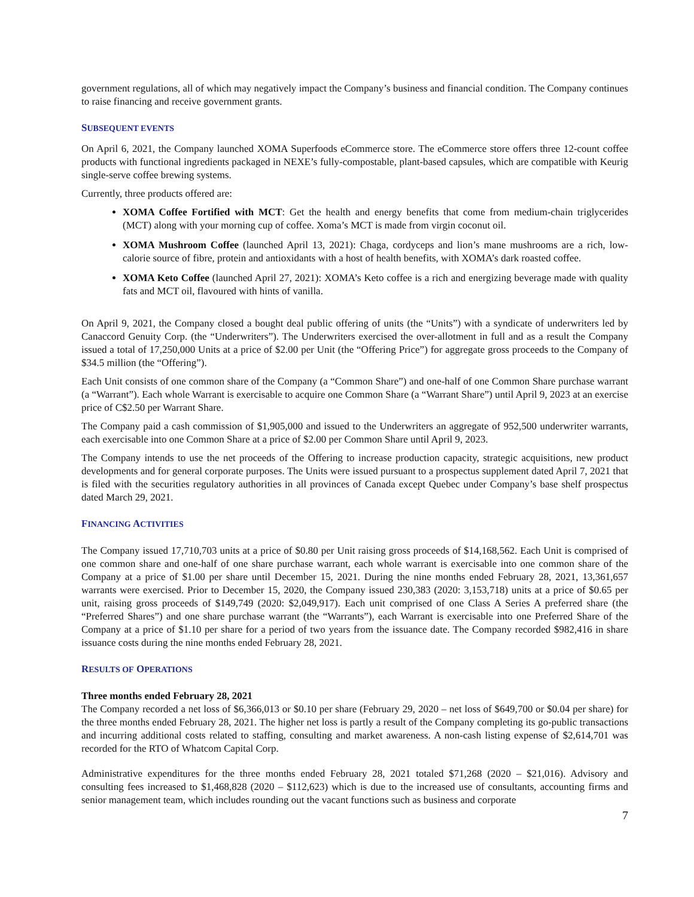government regulations, all of which may negatively impact the Company’s business and financial condition. The Company continues to raise financing and receive government grants.
SUBSEQUENT EVENTS
On April 6, 2021, the Company launched XOMA Superfoods eCommerce store. The eCommerce store offers three 12-count coffee products with functional ingredients packaged in NEXE’s fully-compostable, plant-based capsules, which are compatible with Keurig single-serve coffee brewing systems.
Currently, three products offered are:
XOMA Coffee Fortified with MCT: Get the health and energy benefits that come from medium-chain triglycerides (MCT) along with your morning cup of coffee. Xoma’s MCT is made from virgin coconut oil.
XOMA Mushroom Coffee (launched April 13, 2021): Chaga, cordyceps and lion’s mane mushrooms are a rich, low-calorie source of fibre, protein and antioxidants with a host of health benefits, with XOMA’s dark roasted coffee.
XOMA Keto Coffee (launched April 27, 2021): XOMA’s Keto coffee is a rich and energizing beverage made with quality fats and MCT oil, flavoured with hints of vanilla.
On April 9, 2021, the Company closed a bought deal public offering of units (the “Units”) with a syndicate of underwriters led by Canaccord Genuity Corp. (the “Underwriters”). The Underwriters exercised the over-allotment in full and as a result the Company issued a total of 17,250,000 Units at a price of $2.00 per Unit (the “Offering Price”) for aggregate gross proceeds to the Company of $34.5 million (the “Offering”).
Each Unit consists of one common share of the Company (a “Common Share”) and one-half of one Common Share purchase warrant (a “Warrant”). Each whole Warrant is exercisable to acquire one Common Share (a “Warrant Share”) until April 9, 2023 at an exercise price of C$2.50 per Warrant Share.
The Company paid a cash commission of $1,905,000 and issued to the Underwriters an aggregate of 952,500 underwriter warrants, each exercisable into one Common Share at a price of $2.00 per Common Share until April 9, 2023.
The Company intends to use the net proceeds of the Offering to increase production capacity, strategic acquisitions, new product developments and for general corporate purposes. The Units were issued pursuant to a prospectus supplement dated April 7, 2021 that is filed with the securities regulatory authorities in all provinces of Canada except Quebec under Company’s base shelf prospectus dated March 29, 2021.
FINANCING ACTIVITIES
The Company issued 17,710,703 units at a price of $0.80 per Unit raising gross proceeds of $14,168,562. Each Unit is comprised of one common share and one-half of one share purchase warrant, each whole warrant is exercisable into one common share of the Company at a price of $1.00 per share until December 15, 2021. During the nine months ended February 28, 2021, 13,361,657 warrants were exercised. Prior to December 15, 2020, the Company issued 230,383 (2020: 3,153,718) units at a price of $0.65 per unit, raising gross proceeds of $149,749 (2020: $2,049,917). Each unit comprised of one Class A Series A preferred share (the “Preferred Shares”) and one share purchase warrant (the “Warrants”), each Warrant is exercisable into one Preferred Share of the Company at a price of $1.10 per share for a period of two years from the issuance date. The Company recorded $982,416 in share issuance costs during the nine months ended February 28, 2021.
RESULTS OF OPERATIONS
Three months ended February 28, 2021
The Company recorded a net loss of $6,366,013 or $0.10 per share (February 29, 2020 – net loss of $649,700 or $0.04 per share) for the three months ended February 28, 2021. The higher net loss is partly a result of the Company completing its go-public transactions and incurring additional costs related to staffing, consulting and market awareness. A non-cash listing expense of $2,614,701 was recorded for the RTO of Whatcom Capital Corp.
Administrative expenditures for the three months ended February 28, 2021 totaled $71,268 (2020 – $21,016). Advisory and consulting fees increased to $1,468,828 (2020 – $112,623) which is due to the increased use of consultants, accounting firms and senior management team, which includes rounding out the vacant functions such as business and corporate
7